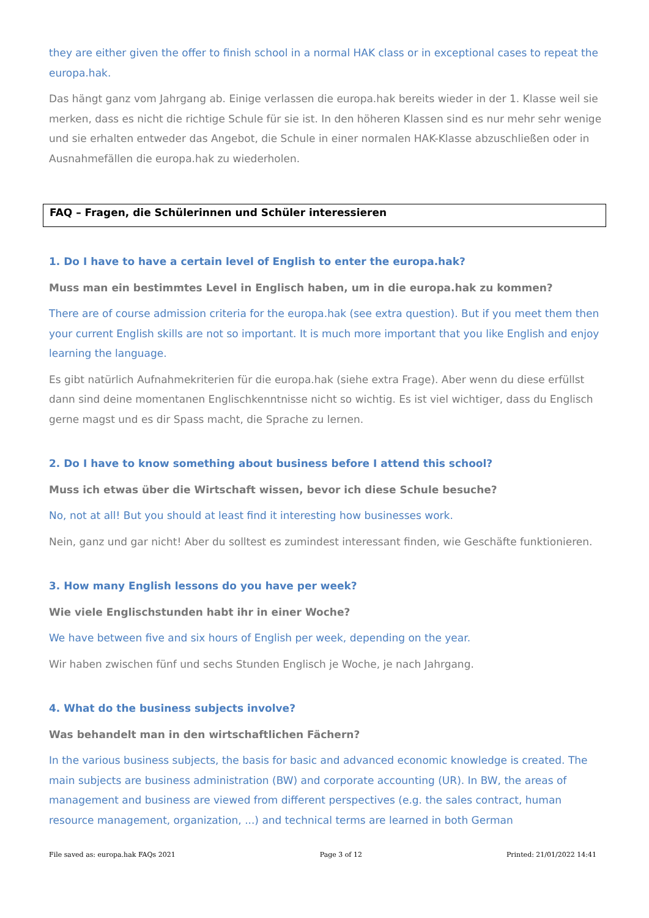they are either given the offer to finish school in a normal HAK class or in exceptional cases to repeat the europa.hak.
Das hängt ganz vom Jahrgang ab. Einige verlassen die europa.hak bereits wieder in der 1. Klasse weil sie merken, dass es nicht die richtige Schule für sie ist. In den höheren Klassen sind es nur mehr sehr wenige und sie erhalten entweder das Angebot, die Schule in einer normalen HAK-Klasse abzuschließen oder in Ausnahmefällen die europa.hak zu wiederholen.
FAQ – Fragen, die Schülerinnen und Schüler interessieren
1. Do I have to have a certain level of English to enter the europa.hak?
Muss man ein bestimmtes Level in Englisch haben, um in die europa.hak zu kommen?
There are of course admission criteria for the europa.hak (see extra question). But if you meet them then your current English skills are not so important. It is much more important that you like English and enjoy learning the language.
Es gibt natürlich Aufnahmekriterien für die europa.hak (siehe extra Frage). Aber wenn du diese erfüllst dann sind deine momentanen Englischkenntnisse nicht so wichtig. Es ist viel wichtiger, dass du Englisch gerne magst und es dir Spass macht, die Sprache zu lernen.
2. Do I have to know something about business before I attend this school?
Muss ich etwas über die Wirtschaft wissen, bevor ich diese Schule besuche?
No, not at all! But you should at least find it interesting how businesses work.
Nein, ganz und gar nicht! Aber du solltest es zumindest interessant finden, wie Geschäfte funktionieren.
3. How many English lessons do you have per week?
Wie viele Englischstunden habt ihr in einer Woche?
We have between five and six hours of English per week, depending on the year.
Wir haben zwischen fünf und sechs Stunden Englisch je Woche, je nach Jahrgang.
4. What do the business subjects involve?
Was behandelt man in den wirtschaftlichen Fächern?
In the various business subjects, the basis for basic and advanced economic knowledge is created. The main subjects are business administration (BW) and corporate accounting (UR). In BW, the areas of management and business are viewed from different perspectives (e.g. the sales contract, human resource management, organization, ...) and technical terms are learned in both German
File saved as: europa.hak FAQs 2021 Page 3 of 12 Printed: 21/01/2022 14:41